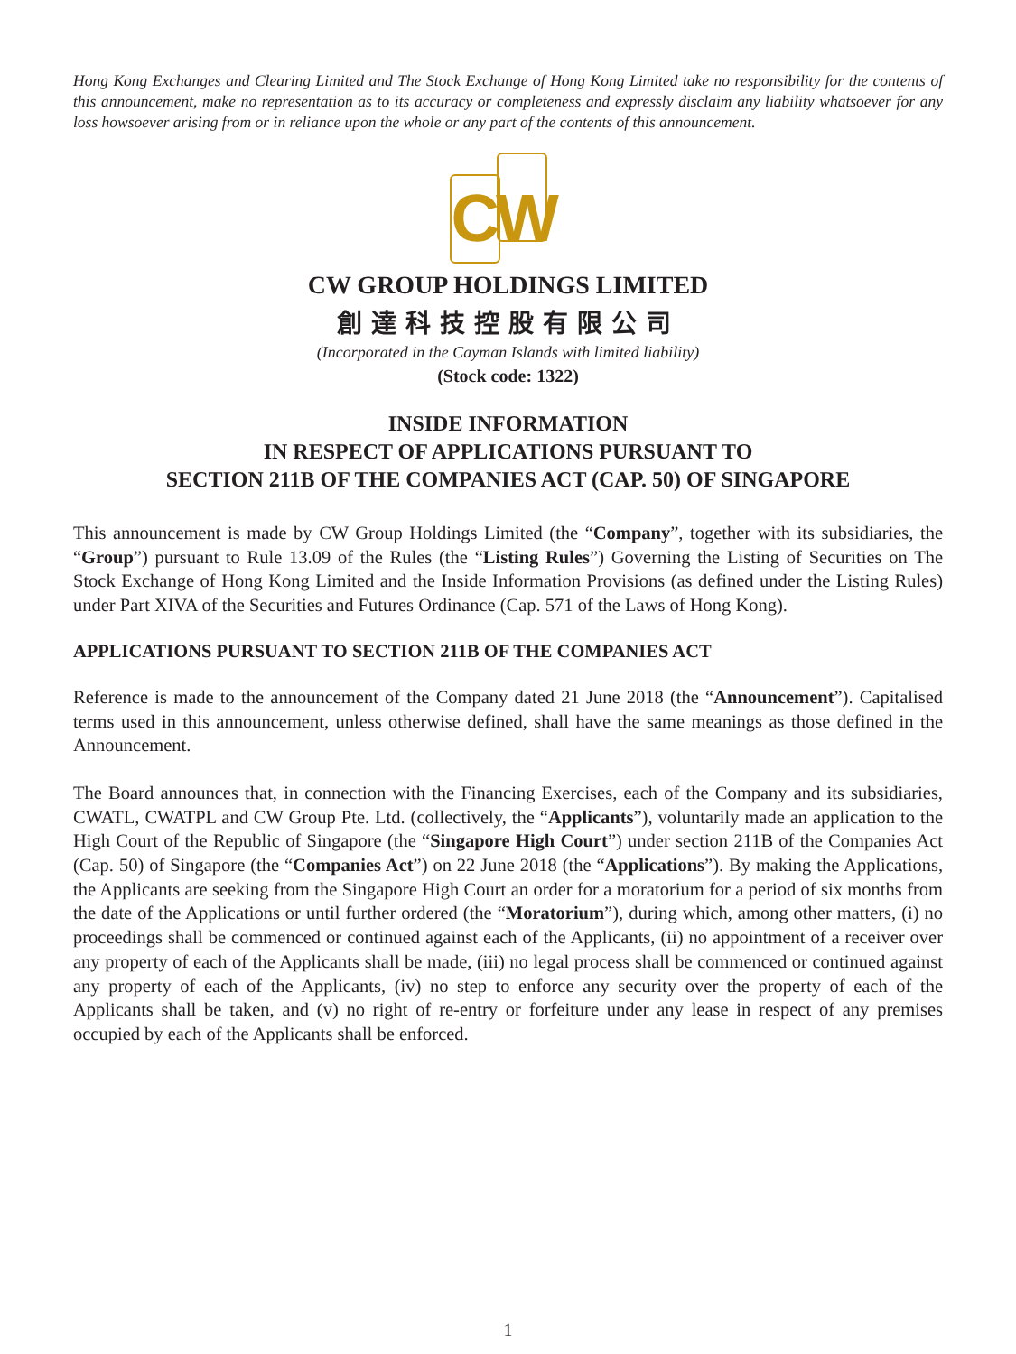Hong Kong Exchanges and Clearing Limited and The Stock Exchange of Hong Kong Limited take no responsibility for the contents of this announcement, make no representation as to its accuracy or completeness and expressly disclaim any liability whatsoever for any loss howsoever arising from or in reliance upon the whole or any part of the contents of this announcement.
CW
CW GROUP HOLDINGS LIMITED
創達科技控股有限公司
(Incorporated in the Cayman Islands with limited liability)
(Stock code: 1322)
INSIDE INFORMATION
IN RESPECT OF APPLICATIONS PURSUANT TO
SECTION 211B OF THE COMPANIES ACT (CAP. 50) OF SINGAPORE
This announcement is made by CW Group Holdings Limited (the “Company”, together with its subsidiaries, the “Group”) pursuant to Rule 13.09 of the Rules (the “Listing Rules”) Governing the Listing of Securities on The Stock Exchange of Hong Kong Limited and the Inside Information Provisions (as defined under the Listing Rules) under Part XIVA of the Securities and Futures Ordinance (Cap. 571 of the Laws of Hong Kong).
APPLICATIONS PURSUANT TO SECTION 211B OF THE COMPANIES ACT
Reference is made to the announcement of the Company dated 21 June 2018 (the “Announcement”). Capitalised terms used in this announcement, unless otherwise defined, shall have the same meanings as those defined in the Announcement.
The Board announces that, in connection with the Financing Exercises, each of the Company and its subsidiaries, CWATL, CWATPL and CW Group Pte. Ltd. (collectively, the “Applicants”), voluntarily made an application to the High Court of the Republic of Singapore (the “Singapore High Court”) under section 211B of the Companies Act (Cap. 50) of Singapore (the “Companies Act”) on 22 June 2018 (the “Applications”). By making the Applications, the Applicants are seeking from the Singapore High Court an order for a moratorium for a period of six months from the date of the Applications or until further ordered (the “Moratorium”), during which, among other matters, (i) no proceedings shall be commenced or continued against each of the Applicants, (ii) no appointment of a receiver over any property of each of the Applicants shall be made, (iii) no legal process shall be commenced or continued against any property of each of the Applicants, (iv) no step to enforce any security over the property of each of the Applicants shall be taken, and (v) no right of re-entry or forfeiture under any lease in respect of any premises occupied by each of the Applicants shall be enforced.
1